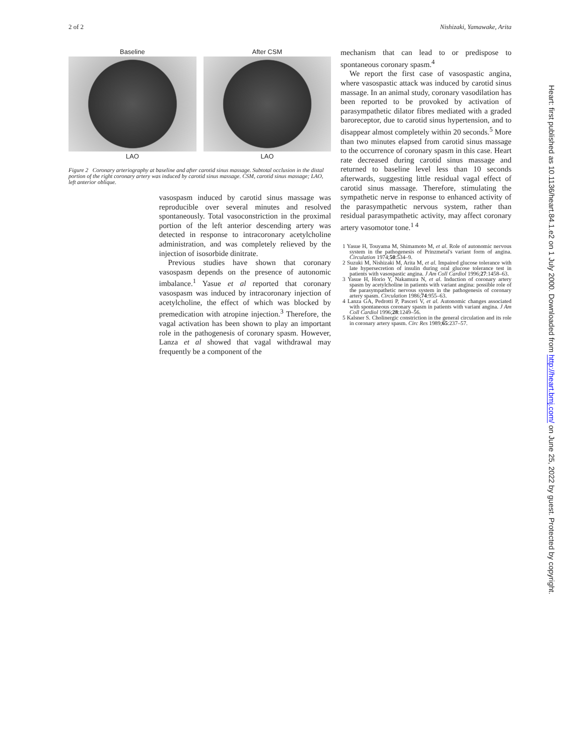2 of 2 Nishizaki, Yamawake, Arita
Baseline
LAO
After CSM
LAO
Figure 2 Coronary arteriography at baseline and after carotid sinus massage. Subtotal occlusion in the distal portion of the right coronary artery was induced by carotid sinus massage. CSM, carotid sinus massage; LAO, left anterior oblique.
vasospasm induced by carotid sinus massage was reproducible over several minutes and resolved spontaneously. Total vasoconstriction in the proximal portion of the left anterior descending artery was detected in response to intracoronary acetylcholine administration, and was completely relieved by the injection of isosorbide dinitrate.
Previous studies have shown that coronary vasospasm depends on the presence of autonomic imbalance.<sup>1</sup> Yasue et al reported that coronary vasospasm was induced by intracoronary injection of acetylcholine, the effect of which was blocked by premedication with atropine injection.<sup>3</sup> Therefore, the vagal activation has been shown to play an important role in the pathogenesis of coronary spasm. However, Lanza et al showed that vagal withdrawal may frequently be a component of the
mechanism that can lead to or predispose to spontaneous coronary spasm.<sup>4</sup>
We report the first case of vasospastic angina, where vasospastic attack was induced by carotid sinus massage. In an animal study, coronary vasodilation has been reported to be provoked by activation of parasympathetic dilator fibres mediated with a graded baroreceptor, due to carotid sinus hypertension, and to disappear almost completely within 20 seconds.<sup>5</sup> More than two minutes elapsed from carotid sinus massage to the occurrence of coronary spasm in this case. Heart rate decreased during carotid sinus massage and returned to baseline level less than 10 seconds afterwards, suggesting little residual vagal effect of carotid sinus massage. Therefore, stimulating the sympathetic nerve in response to enhanced activity of the parasympathetic nervous system, rather than residual parasympathetic activity, may affect coronary artery vasomotor tone.<sup>1 4</sup>
1 Yasue H, Touyama M, Shimamoto M, et al. Role of autonomic nervous system in the pathogenesis of Prinzmetal's variant form of angina. Circulation 1974;50:534–9.
2 Suzuki M, Nishizaki M, Arita M, et al. Impaired glucose tolerance with late hypersecretion of insulin during oral glucose tolerance test in patients with vasospastic angina. J Am Coll Cardiol 1996;27:1458–63.
3 Yasue H, Horio Y, Nakamura N, et al. Induction of coronary artery spasm by acetylcholine in patients with variant angina: possible role of the parasympathetic nervous system in the pathogenesis of coronary artery spasm. Circulation 1986;74:955–63.
4 Lanza GA, Pedrotti P, Pasceri V, et al. Autonomic changes associated with spontaneous coronary spasm in patients with variant angina. J Am Coll Cardiol 1996;28:1249–56.
5 Kalsner S. Cholinergic constriction in the general circulation and its role in coronary artery spasm. Circ Res 1989;65:237–57.
Heart: first published as 10.1136/heart.84.1.e2 on 1 July 2000. Downloaded from http://heart.bmj.com/ on June 25, 2022 by guest. Protected by copyright.